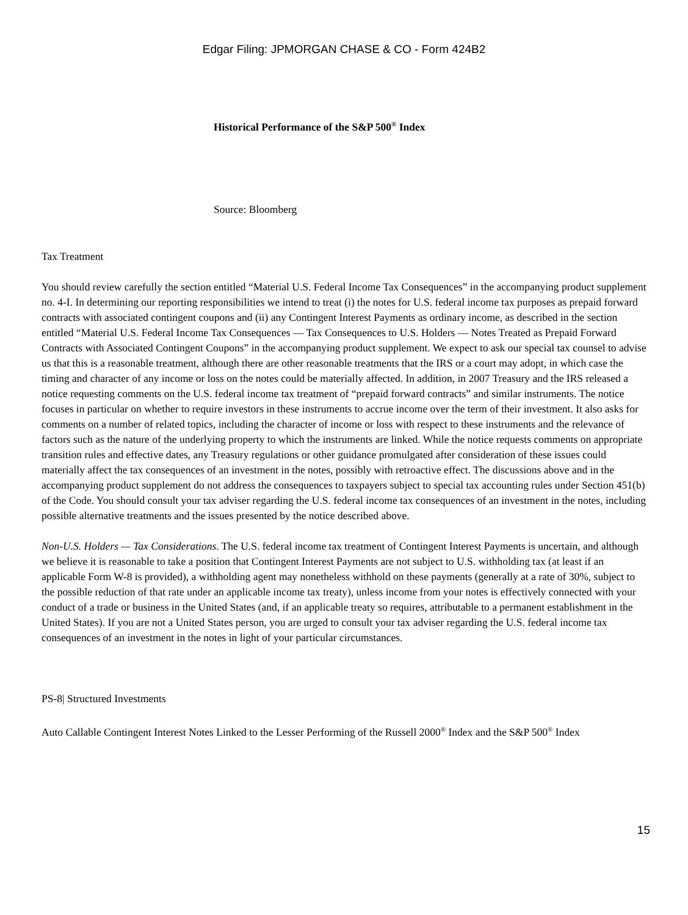Edgar Filing: JPMORGAN CHASE & CO - Form 424B2
Historical Performance of the S&P 500<sup>®</sup> Index
Source: Bloomberg
Tax Treatment
You should review carefully the section entitled “Material U.S. Federal Income Tax Consequences” in the accompanying product supplement no. 4-I. In determining our reporting responsibilities we intend to treat (i) the notes for U.S. federal income tax purposes as prepaid forward contracts with associated contingent coupons and (ii) any Contingent Interest Payments as ordinary income, as described in the section entitled “Material U.S. Federal Income Tax Consequences — Tax Consequences to U.S. Holders — Notes Treated as Prepaid Forward Contracts with Associated Contingent Coupons” in the accompanying product supplement. We expect to ask our special tax counsel to advise us that this is a reasonable treatment, although there are other reasonable treatments that the IRS or a court may adopt, in which case the timing and character of any income or loss on the notes could be materially affected. In addition, in 2007 Treasury and the IRS released a notice requesting comments on the U.S. federal income tax treatment of “prepaid forward contracts” and similar instruments. The notice focuses in particular on whether to require investors in these instruments to accrue income over the term of their investment. It also asks for comments on a number of related topics, including the character of income or loss with respect to these instruments and the relevance of factors such as the nature of the underlying property to which the instruments are linked. While the notice requests comments on appropriate transition rules and effective dates, any Treasury regulations or other guidance promulgated after consideration of these issues could materially affect the tax consequences of an investment in the notes, possibly with retroactive effect. The discussions above and in the accompanying product supplement do not address the consequences to taxpayers subject to special tax accounting rules under Section 451(b) of the Code. You should consult your tax adviser regarding the U.S. federal income tax consequences of an investment in the notes, including possible alternative treatments and the issues presented by the notice described above.
Non-U.S. Holders — Tax Considerations. The U.S. federal income tax treatment of Contingent Interest Payments is uncertain, and although we believe it is reasonable to take a position that Contingent Interest Payments are not subject to U.S. withholding tax (at least if an applicable Form W-8 is provided), a withholding agent may nonetheless withhold on these payments (generally at a rate of 30%, subject to the possible reduction of that rate under an applicable income tax treaty), unless income from your notes is effectively connected with your conduct of a trade or business in the United States (and, if an applicable treaty so requires, attributable to a permanent establishment in the United States). If you are not a United States person, you are urged to consult your tax adviser regarding the U.S. federal income tax consequences of an investment in the notes in light of your particular circumstances.
PS-8| Structured Investments
Auto Callable Contingent Interest Notes Linked to the Lesser Performing of the Russell 2000<sup>®</sup> Index and the S&P 500<sup>®</sup> Index
15